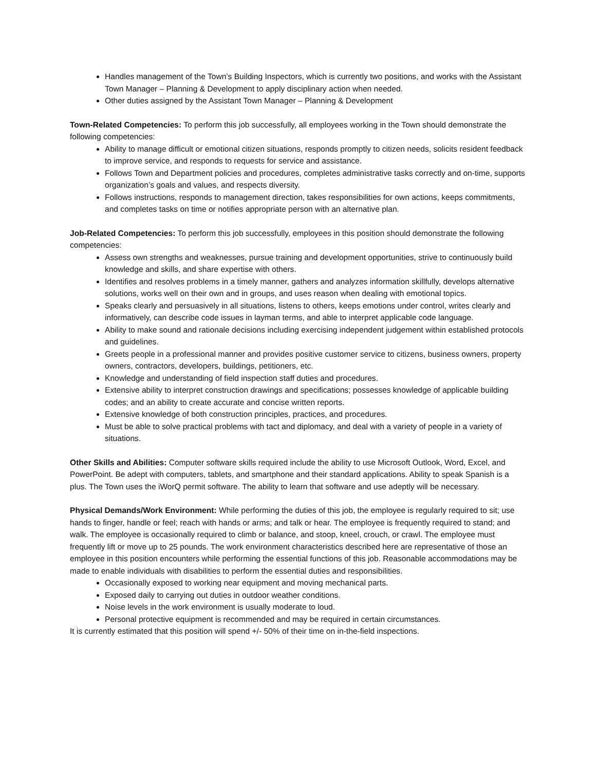Handles management of the Town’s Building Inspectors, which is currently two positions, and works with the Assistant Town Manager – Planning & Development to apply disciplinary action when needed.
Other duties assigned by the Assistant Town Manager – Planning & Development
Town-Related Competencies: To perform this job successfully, all employees working in the Town should demonstrate the following competencies:
Ability to manage difficult or emotional citizen situations, responds promptly to citizen needs, solicits resident feedback to improve service, and responds to requests for service and assistance.
Follows Town and Department policies and procedures, completes administrative tasks correctly and on-time, supports organization’s goals and values, and respects diversity.
Follows instructions, responds to management direction, takes responsibilities for own actions, keeps commitments, and completes tasks on time or notifies appropriate person with an alternative plan.
Job-Related Competencies: To perform this job successfully, employees in this position should demonstrate the following competencies:
Assess own strengths and weaknesses, pursue training and development opportunities, strive to continuously build knowledge and skills, and share expertise with others.
Identifies and resolves problems in a timely manner, gathers and analyzes information skillfully, develops alternative solutions, works well on their own and in groups, and uses reason when dealing with emotional topics.
Speaks clearly and persuasively in all situations, listens to others, keeps emotions under control, writes clearly and informatively, can describe code issues in layman terms, and able to interpret applicable code language.
Ability to make sound and rationale decisions including exercising independent judgement within established protocols and guidelines.
Greets people in a professional manner and provides positive customer service to citizens, business owners, property owners, contractors, developers, buildings, petitioners, etc.
Knowledge and understanding of field inspection staff duties and procedures.
Extensive ability to interpret construction drawings and specifications; possesses knowledge of applicable building codes; and an ability to create accurate and concise written reports.
Extensive knowledge of both construction principles, practices, and procedures.
Must be able to solve practical problems with tact and diplomacy, and deal with a variety of people in a variety of situations.
Other Skills and Abilities: Computer software skills required include the ability to use Microsoft Outlook, Word, Excel, and PowerPoint. Be adept with computers, tablets, and smartphone and their standard applications. Ability to speak Spanish is a plus. The Town uses the iWorQ permit software. The ability to learn that software and use adeptly will be necessary.
Physical Demands/Work Environment: While performing the duties of this job, the employee is regularly required to sit; use hands to finger, handle or feel; reach with hands or arms; and talk or hear. The employee is frequently required to stand; and walk. The employee is occasionally required to climb or balance, and stoop, kneel, crouch, or crawl. The employee must frequently lift or move up to 25 pounds. The work environment characteristics described here are representative of those an employee in this position encounters while performing the essential functions of this job. Reasonable accommodations may be made to enable individuals with disabilities to perform the essential duties and responsibilities.
Occasionally exposed to working near equipment and moving mechanical parts.
Exposed daily to carrying out duties in outdoor weather conditions.
Noise levels in the work environment is usually moderate to loud.
Personal protective equipment is recommended and may be required in certain circumstances.
It is currently estimated that this position will spend +/- 50% of their time on in-the-field inspections.